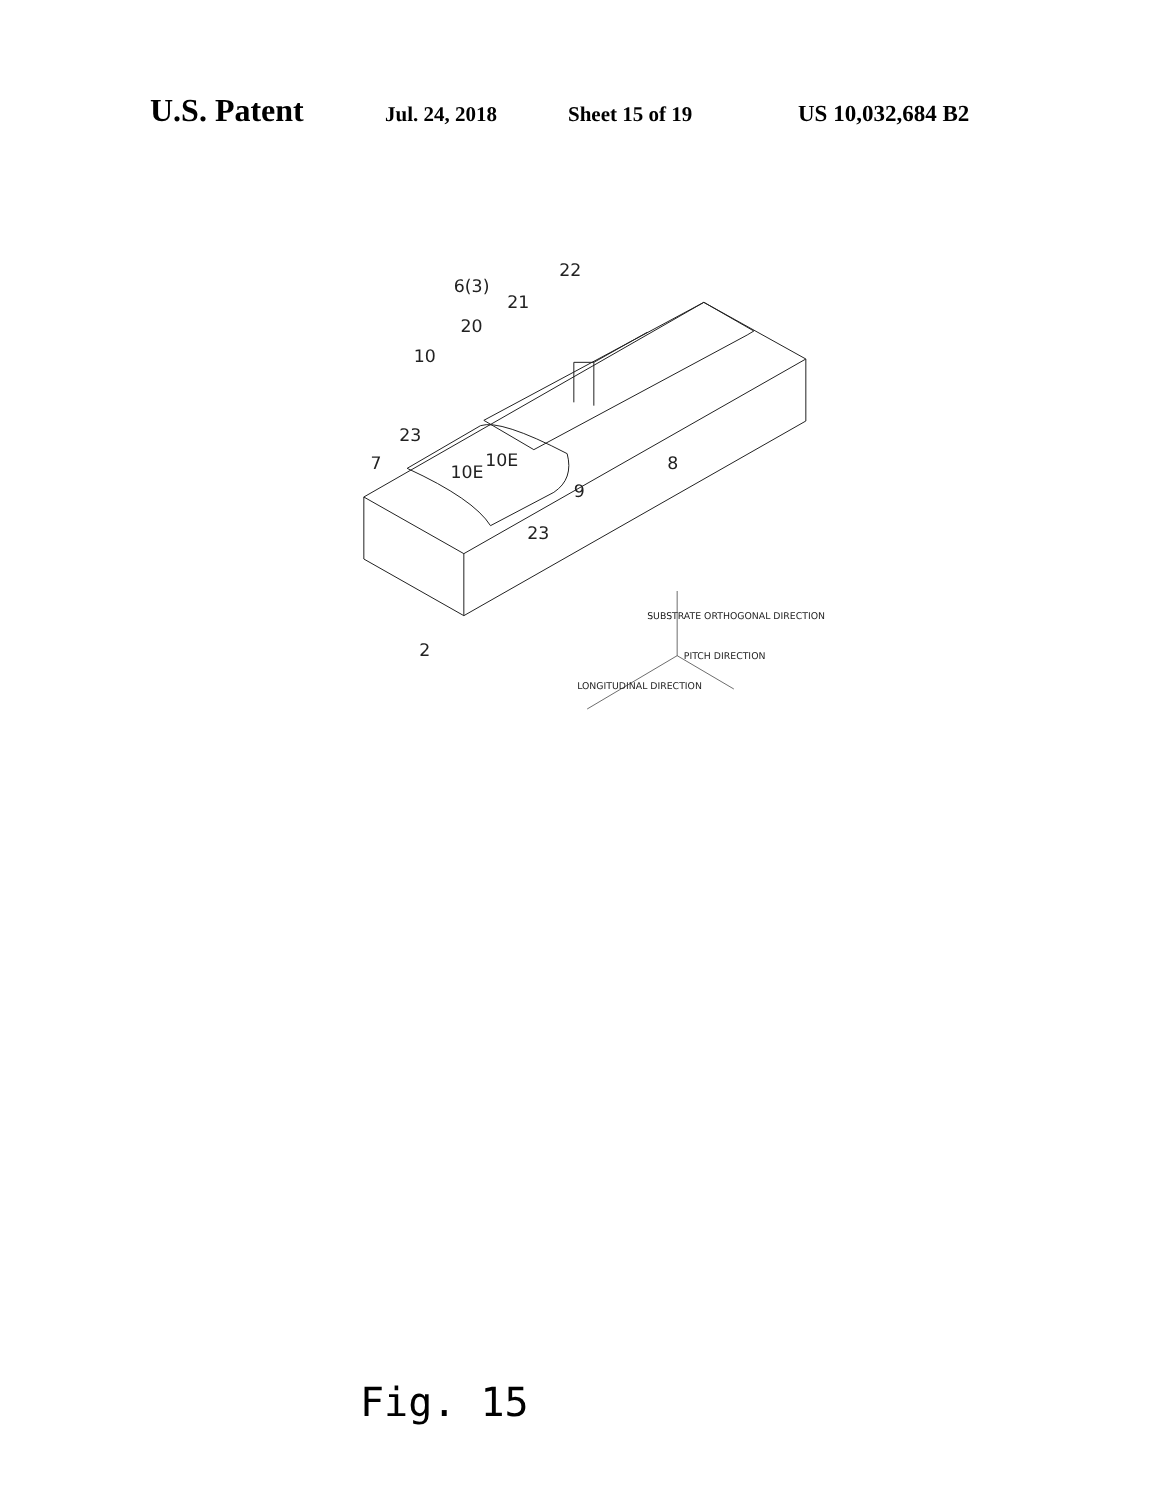U.S. Patent Jul. 24, 2018 Sheet 15 of 19 US 10,032,684 B2
6(3)
22
21
20
10
23
7
10E
10E
9
8
23
2
SUBSTRATE ORTHOGONAL DIRECTION
LONGITUDINAL DIRECTION
PITCH DIRECTION
Fig. 15